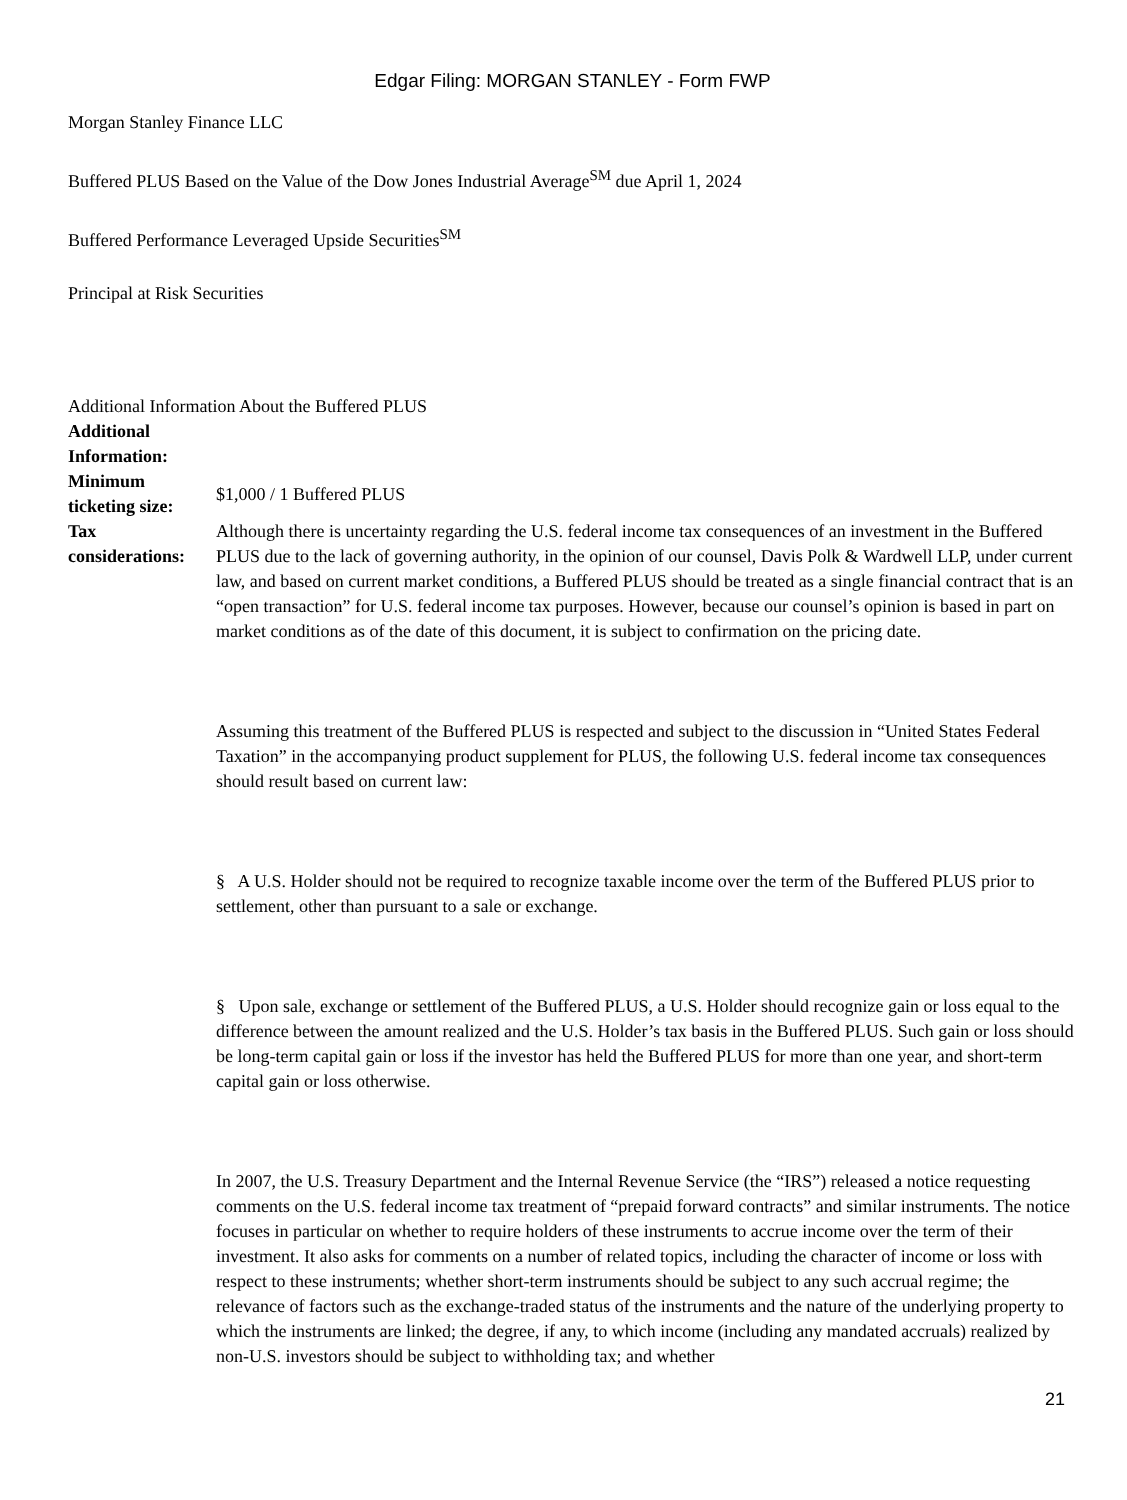Edgar Filing: MORGAN STANLEY - Form FWP
Morgan Stanley Finance LLC
Buffered PLUS Based on the Value of the Dow Jones Industrial Average<sup>SM</sup> due April 1, 2024
Buffered Performance Leveraged Upside Securities<sup>SM</sup>
Principal at Risk Securities
Additional Information About the Buffered PLUS
| Additional Information: | |
| Minimum ticketing size: | $1,000 / 1 Buffered PLUS |
| Tax considerations: | Although there is uncertainty regarding the U.S. federal income tax consequences of an investment in the Buffered PLUS due to the lack of governing authority, in the opinion of our counsel, Davis Polk & Wardwell LLP, under current law, and based on current market conditions, a Buffered PLUS should be treated as a single financial contract that is an “open transaction” for U.S. federal income tax purposes. However, because our counsel’s opinion is based in part on market conditions as of the date of this document, it is subject to confirmation on the pricing date. Assuming this treatment of the Buffered PLUS is respected and subject to the discussion in “United States Federal Taxation” in the accompanying product supplement for PLUS, the following U.S. federal income tax consequences should result based on current law: § A U.S. Holder should not be required to recognize taxable income over the term of the Buffered PLUS prior to settlement, other than pursuant to a sale or exchange. § Upon sale, exchange or settlement of the Buffered PLUS, a U.S. Holder should recognize gain or loss equal to the difference between the amount realized and the U.S. Holder’s tax basis in the Buffered PLUS. Such gain or loss should be long-term capital gain or loss if the investor has held the Buffered PLUS for more than one year, and short-term capital gain or loss otherwise. In 2007, the U.S. Treasury Department and the Internal Revenue Service (the “IRS”) released a notice requesting comments on the U.S. federal income tax treatment of “prepaid forward contracts” and similar instruments. The notice focuses in particular on whether to require holders of these instruments to accrue income over the term of their investment. It also asks for comments on a number of related topics, including the character of income or loss with respect to these instruments; whether short-term instruments should be subject to any such accrual regime; the relevance of factors such as the exchange-traded status of the instruments and the nature of the underlying property to which the instruments are linked; the degree, if any, to which income (including any mandated accruals) realized by non-U.S. investors should be subject to withholding tax; and whether |
21